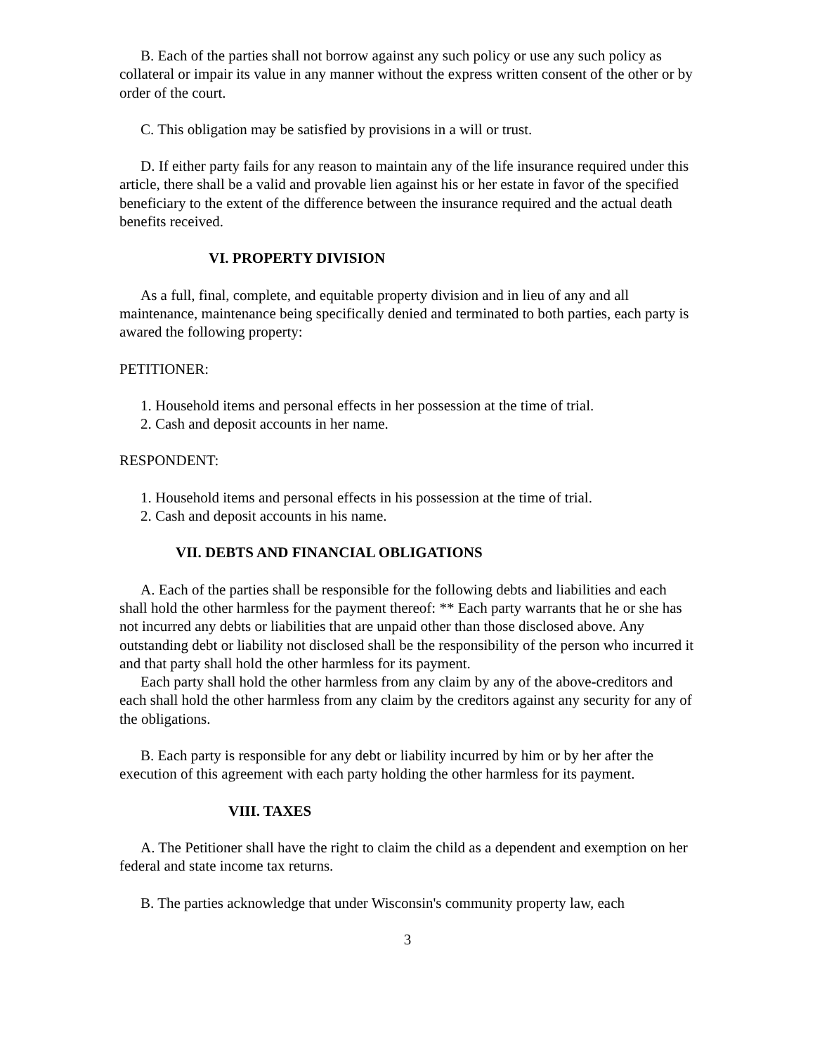B. Each of the parties shall not borrow against any such policy or use any such policy as collateral or impair its value in any manner without the express written consent of the other or by order of the court.
C. This obligation may be satisfied by provisions in a will or trust.
D. If either party fails for any reason to maintain any of the life insurance required under this article, there shall be a valid and provable lien against his or her estate in favor of the specified beneficiary to the extent of the difference between the insurance required and the actual death benefits received.
VI. PROPERTY DIVISION
As a full, final, complete, and equitable property division and in lieu of any and all maintenance, maintenance being specifically denied and terminated to both parties, each party is awared the following property:
PETITIONER:
1. Household items and personal effects in her possession at the time of trial.
2. Cash and deposit accounts in her name.
RESPONDENT:
1. Household items and personal effects in his possession at the time of trial.
2. Cash and deposit accounts in his name.
VII. DEBTS AND FINANCIAL OBLIGATIONS
A. Each of the parties shall be responsible for the following debts and liabilities and each shall hold the other harmless for the payment thereof: ** Each party warrants that he or she has not incurred any debts or liabilities that are unpaid other than those disclosed above. Any outstanding debt or liability not disclosed shall be the responsibility of the person who incurred it and that party shall hold the other harmless for its payment.
Each party shall hold the other harmless from any claim by any of the above-creditors and each shall hold the other harmless from any claim by the creditors against any security for any of the obligations.
B. Each party is responsible for any debt or liability incurred by him or by her after the execution of this agreement with each party holding the other harmless for its payment.
VIII. TAXES
A. The Petitioner shall have the right to claim the child as a dependent and exemption on her federal and state income tax returns.
B. The parties acknowledge that under Wisconsin's community property law, each
3